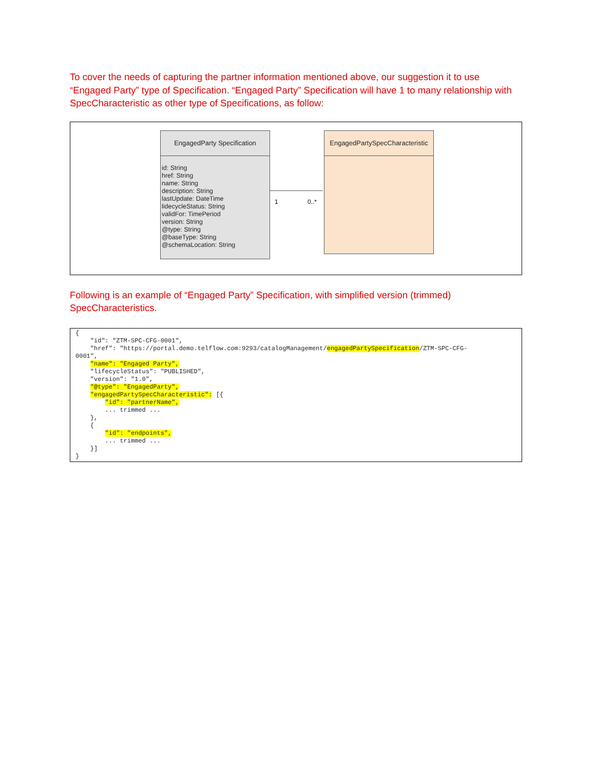To cover the needs of capturing the partner information mentioned above, our suggestion it to use “Engaged Party” type of Specification. “Engaged Party” Specification will have 1 to many relationship with SpecCharacteristic as other type of Specifications, as follow:
EngagedParty Specification
id: String
href: String
name: String
description: String
lastUpdate: DateTime
lidecycleStatus: String
validFor: TimePeriod
version: String
@type: String
@baseType: String
@schemaLocation: String
1 0..*
EngagedPartySpecCharacteristic
Following is an example of “Engaged Party” Specification, with simplified version (trimmed) SpecCharacteristics.
{ "id": "ZTM-SPC-CFG-0001", "href": "https://portal.demo.telflow.com:9293/catalogManagement/engagedPartySpecification/ZTM-SPC-CFG- 0001", "name": "Engaged Party", "lifecycleStatus": "PUBLISHED", "version": "1.0", "@type": "EngagedParty", "engagedPartySpecCharacteristic": [{ "id": "partnerName", ... trimmed ... }, { "id": "endpoints", ... trimmed ... }] }